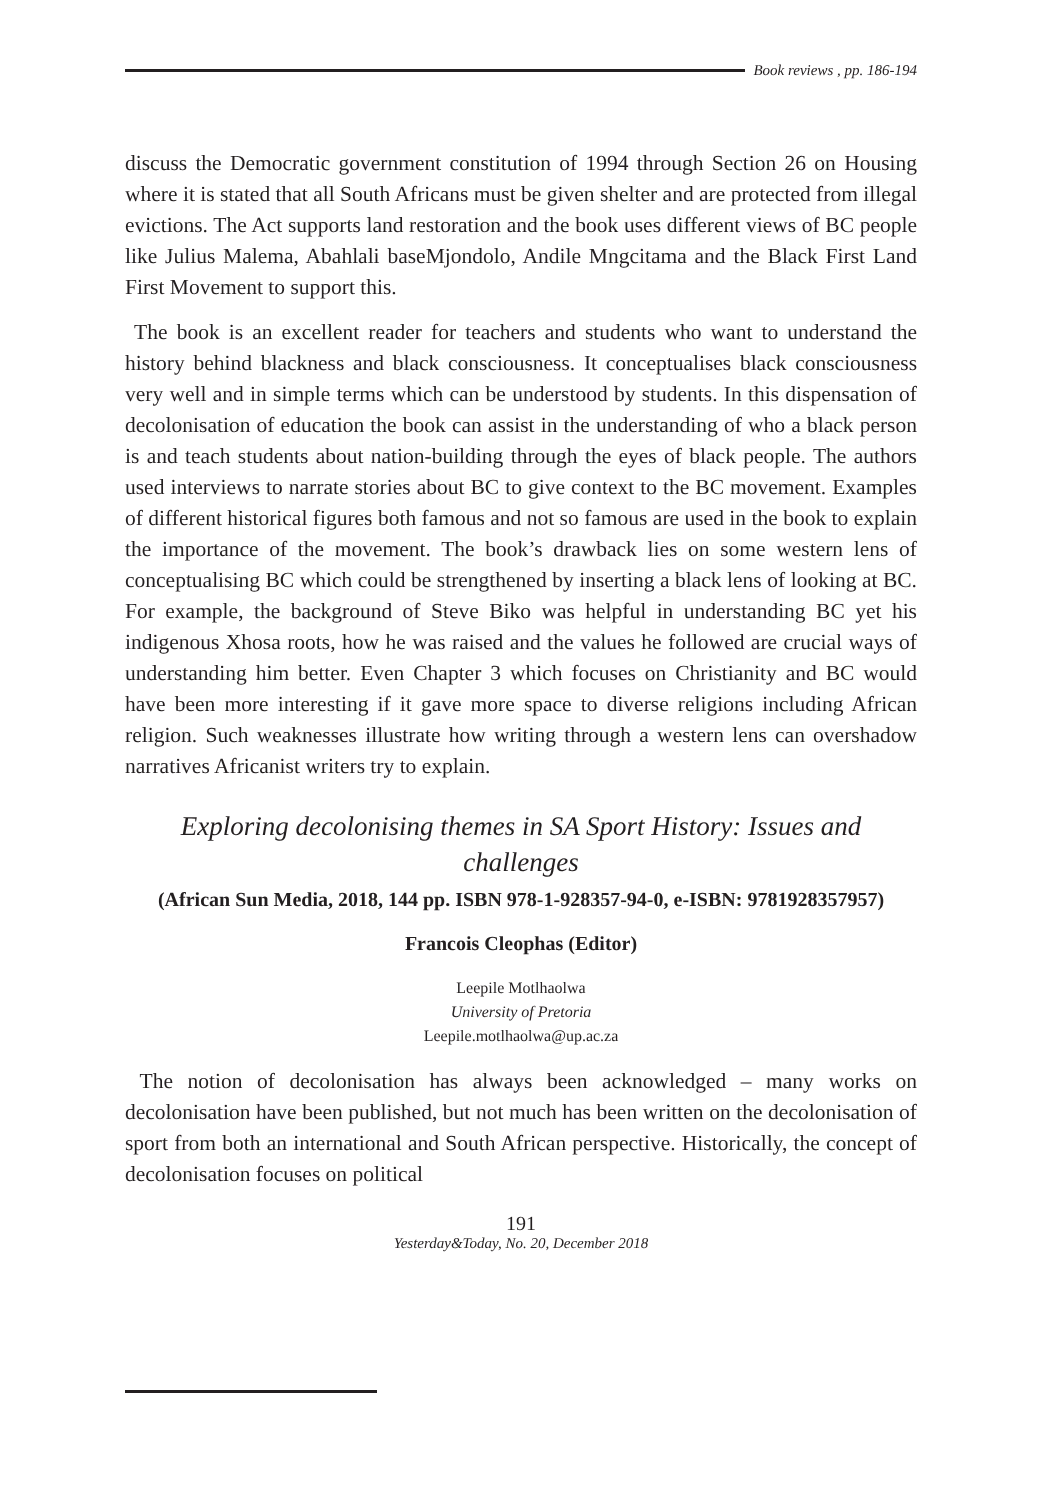Book reviews , pp. 186-194
discuss the Democratic government constitution of 1994 through Section 26 on Housing where it is stated that all South Africans must be given shelter and are protected from illegal evictions. The Act supports land restoration and the book uses different views of BC people like Julius Malema, Abahlali baseMjondolo, Andile Mngcitama and the Black First Land First Movement to support this.
The book is an excellent reader for teachers and students who want to understand the history behind blackness and black consciousness. It conceptualises black consciousness very well and in simple terms which can be understood by students. In this dispensation of decolonisation of education the book can assist in the understanding of who a black person is and teach students about nation-building through the eyes of black people. The authors used interviews to narrate stories about BC to give context to the BC movement. Examples of different historical figures both famous and not so famous are used in the book to explain the importance of the movement. The book’s drawback lies on some western lens of conceptualising BC which could be strengthened by inserting a black lens of looking at BC. For example, the background of Steve Biko was helpful in understanding BC yet his indigenous Xhosa roots, how he was raised and the values he followed are crucial ways of understanding him better. Even Chapter 3 which focuses on Christianity and BC would have been more interesting if it gave more space to diverse religions including African religion. Such weaknesses illustrate how writing through a western lens can overshadow narratives Africanist writers try to explain.
Exploring decolonising themes in SA Sport History: Issues and challenges
(African Sun Media, 2018, 144 pp. ISBN 978-1-928357-94-0, e-ISBN: 9781928357957)
Francois Cleophas (Editor)
Leepile Motlhaolwa
University of Pretoria
Leepile.motlhaolwa@up.ac.za
The notion of decolonisation has always been acknowledged – many works on decolonisation have been published, but not much has been written on the decolonisation of sport from both an international and South African perspective. Historically, the concept of decolonisation focuses on political
191
Yesterday&Today, No. 20, December 2018